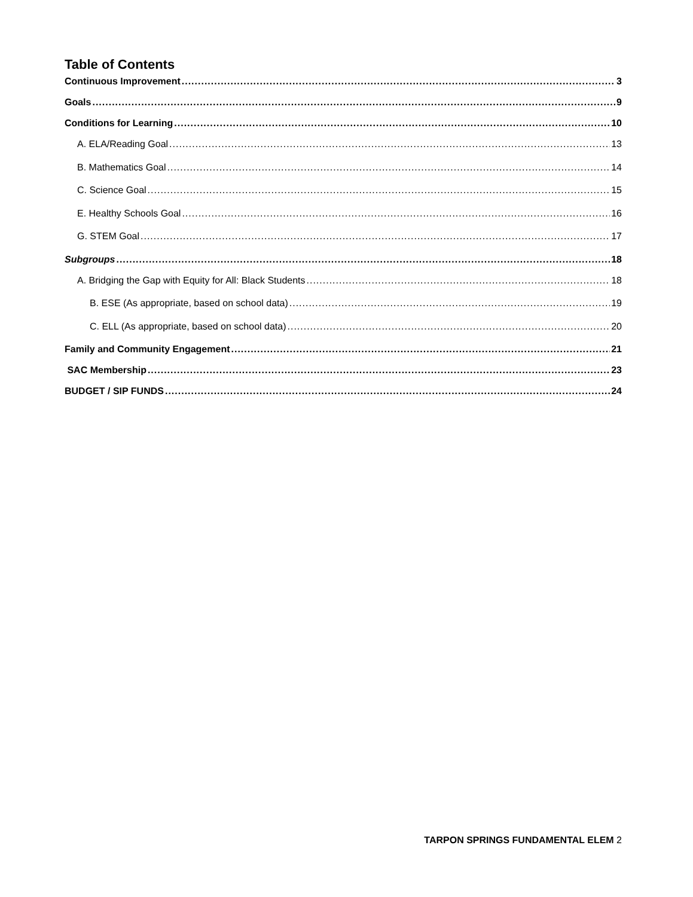Table of Contents
Continuous Improvement 3
Goals 9
Conditions for Learning 10
A. ELA/Reading Goal 13
B. Mathematics Goal 14
C. Science Goal 15
E. Healthy Schools Goal 16
G. STEM Goal 17
Subgroups 18
A. Bridging the Gap with Equity for All: Black Students 18
B. ESE (As appropriate, based on school data) 19
C. ELL (As appropriate, based on school data) 20
Family and Community Engagement 21
SAC Membership 23
BUDGET / SIP FUNDS 24
TARPON SPRINGS FUNDAMENTAL ELEM 2